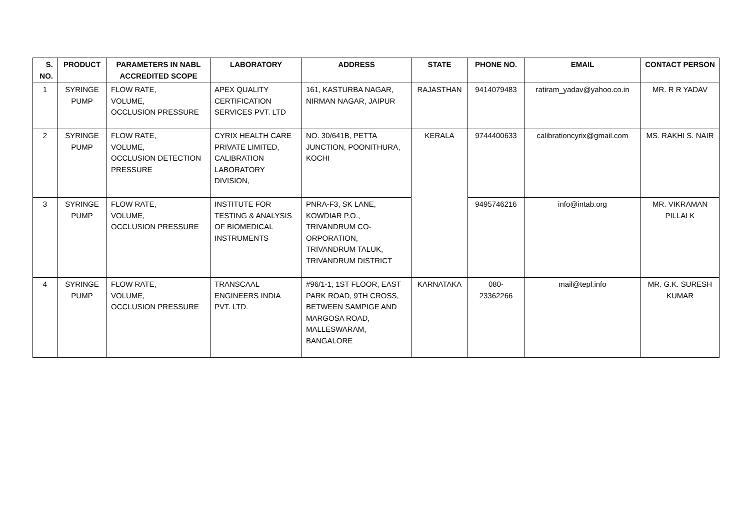| S. NO. | PRODUCT | PARAMETERS IN NABL ACCREDITED SCOPE | LABORATORY | ADDRESS | STATE | PHONE NO. | EMAIL | CONTACT PERSON |
| --- | --- | --- | --- | --- | --- | --- | --- | --- |
| 1 | SYRINGE PUMP | FLOW RATE, VOLUME, OCCLUSION PRESSURE | APEX QUALITY CERTIFICATION SERVICES PVT. LTD | 161, KASTURBA NAGAR, NIRMAN NAGAR, JAIPUR | RAJASTHAN | 9414079483 | ratiram_yadav@yahoo.co.in | MR. R R YADAV |
| 2 | SYRINGE PUMP | FLOW RATE, VOLUME, OCCLUSION DETECTION PRESSURE | CYRIX HEALTH CARE PRIVATE LIMITED, CALIBRATION LABORATORY DIVISION, | NO. 30/641B, PETTA JUNCTION, POONITHURA, KOCHI | KERALA | 9744400633 | calibrationcyrix@gmail.com | MS. RAKHI S. NAIR |
| 3 | SYRINGE PUMP | FLOW RATE, VOLUME, OCCLUSION PRESSURE | INSTITUTE FOR TESTING & ANALYSIS OF BIOMEDICAL INSTRUMENTS | PNRA-F3, SK LANE, KOWDIAR P.O., TRIVANDRUM CO-ORPORATION, TRIVANDRUM TALUK, TRIVANDRUM DISTRICT | | 9495746216 | info@intab.org | MR. VIKRAMAN PILLAI K |
| 4 | SYRINGE PUMP | FLOW RATE, VOLUME, OCCLUSION PRESSURE | TRANSCAAL ENGINEERS INDIA PVT. LTD. | #96/1-1, 1ST FLOOR, EAST PARK ROAD, 9TH CROSS, BETWEEN SAMPIGE AND MARGOSA ROAD, MALLESWARAM, BANGALORE | KARNATAKA | 080-23362266 | mail@tepl.info | MR. G.K. SURESH KUMAR |